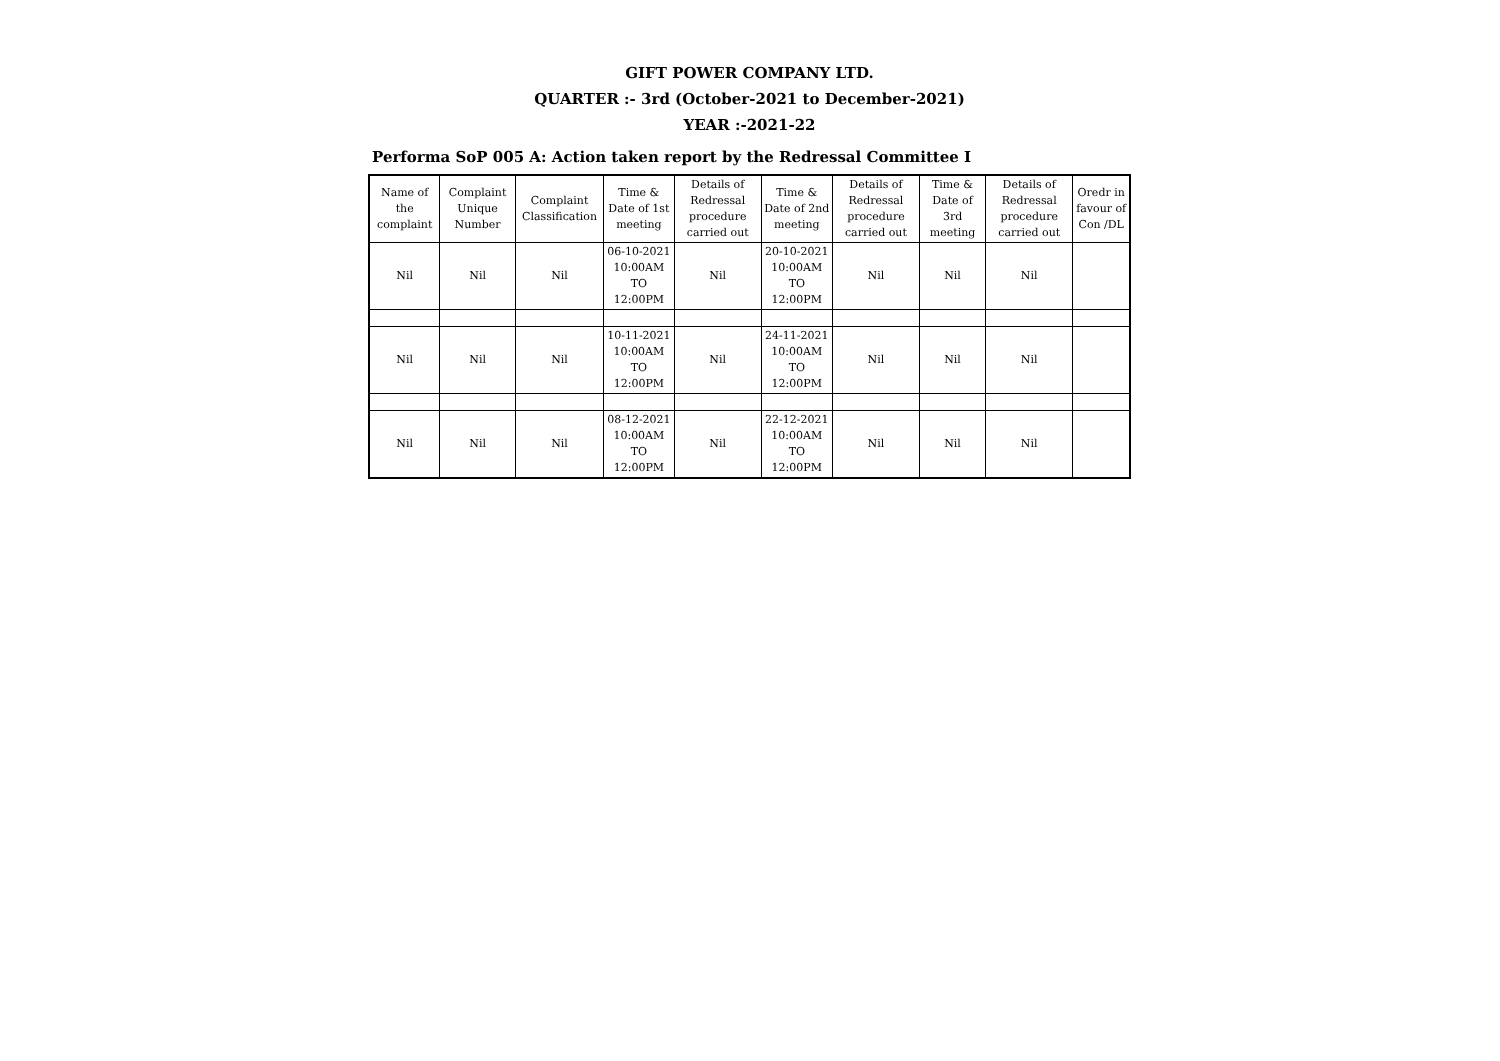GIFT POWER COMPANY LTD.
QUARTER :- 3rd (October-2021 to December-2021)
YEAR :-2021-22
Performa SoP 005 A: Action taken report by the Redressal Committee I
| Name of the complaint | Complaint Unique Number | Complaint Classification | Time & Date of 1st meeting | Details of Redressal procedure carried out | Time & Date of 2nd meeting | Details of Redressal procedure carried out | Time & Date of 3rd meeting | Details of Redressal procedure carried out | Oredr in favour of Con /DL |
| --- | --- | --- | --- | --- | --- | --- | --- | --- | --- |
| Nil | Nil | Nil | 06-10-2021 10:00AM TO 12:00PM | Nil | 20-10-2021 10:00AM TO 12:00PM | Nil | Nil | Nil | |
| Nil | Nil | Nil | 10-11-2021 10:00AM TO 12:00PM | Nil | 24-11-2021 10:00AM TO 12:00PM | Nil | Nil | Nil | |
| Nil | Nil | Nil | 08-12-2021 10:00AM TO 12:00PM | Nil | 22-12-2021 10:00AM TO 12:00PM | Nil | Nil | Nil | |